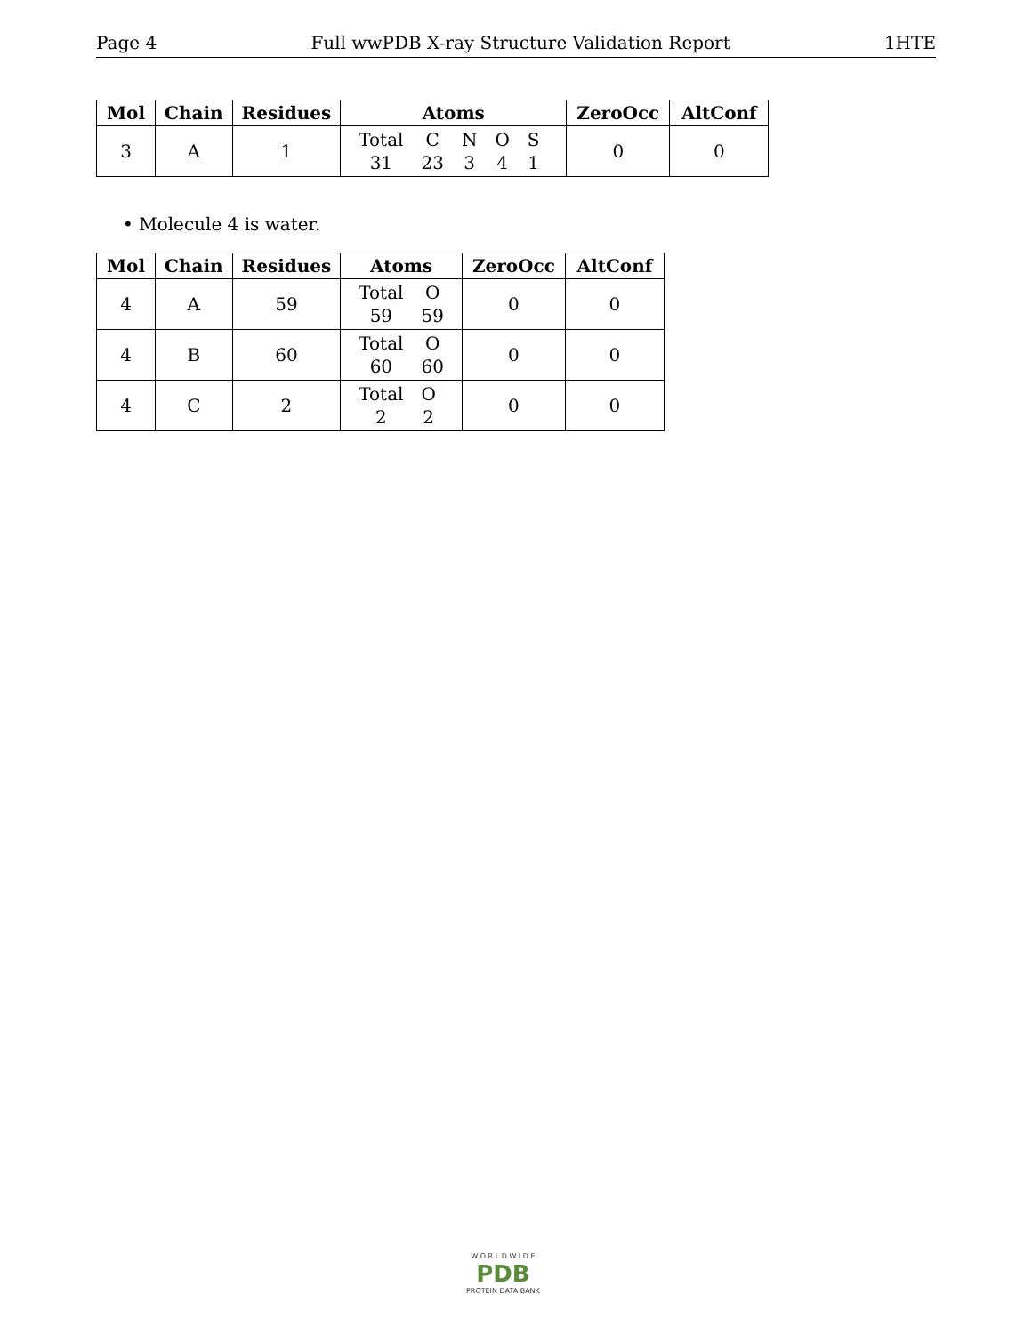Page 4 Full wwPDB X-ray Structure Validation Report 1HTE
| Mol | Chain | Residues | Atoms | ZeroOcc | AltConf |
| --- | --- | --- | --- | --- | --- |
| 3 | A | 1 | / Total / C / N / O / S / / 31 / 23 / 3 / 4 / 1 / | 0 | 0 |
• Molecule 4 is water.
| Mol | Chain | Residues | Atoms | ZeroOcc | AltConf |
| --- | --- | --- | --- | --- | --- |
| 4 | A | 59 | / Total / O / / 59 / 59 / | 0 | 0 |
| 4 | B | 60 | / Total / O / / 60 / 60 / | 0 | 0 |
| 4 | C | 2 | / Total / O / / 2 / 2 / | 0 | 0 |
W O R L D W I D E
PDB
PROTEIN DATA BANK